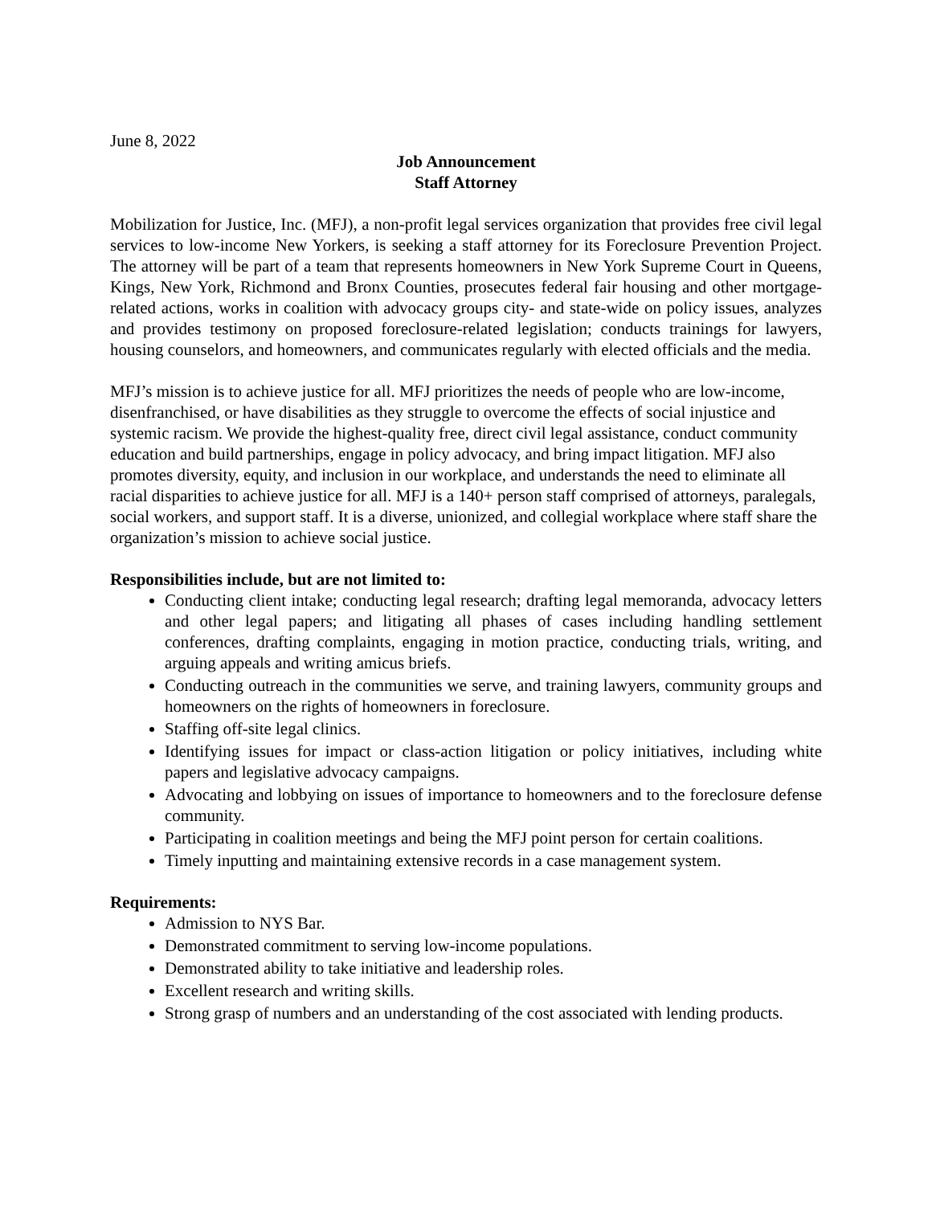June 8, 2022
Job Announcement
Staff Attorney
Mobilization for Justice, Inc. (MFJ), a non-profit legal services organization that provides free civil legal services to low-income New Yorkers, is seeking a staff attorney for its Foreclosure Prevention Project. The attorney will be part of a team that represents homeowners in New York Supreme Court in Queens, Kings, New York, Richmond and Bronx Counties, prosecutes federal fair housing and other mortgage-related actions, works in coalition with advocacy groups city- and state-wide on policy issues, analyzes and provides testimony on proposed foreclosure-related legislation; conducts trainings for lawyers, housing counselors, and homeowners, and communicates regularly with elected officials and the media.
MFJ’s mission is to achieve justice for all. MFJ prioritizes the needs of people who are low-income, disenfranchised, or have disabilities as they struggle to overcome the effects of social injustice and systemic racism. We provide the highest-quality free, direct civil legal assistance, conduct community education and build partnerships, engage in policy advocacy, and bring impact litigation. MFJ also promotes diversity, equity, and inclusion in our workplace, and understands the need to eliminate all racial disparities to achieve justice for all. MFJ is a 140+ person staff comprised of attorneys, paralegals, social workers, and support staff. It is a diverse, unionized, and collegial workplace where staff share the organization’s mission to achieve social justice.
Responsibilities include, but are not limited to:
Conducting client intake; conducting legal research; drafting legal memoranda, advocacy letters and other legal papers; and litigating all phases of cases including handling settlement conferences, drafting complaints, engaging in motion practice, conducting trials, writing, and arguing appeals and writing amicus briefs.
Conducting outreach in the communities we serve, and training lawyers, community groups and homeowners on the rights of homeowners in foreclosure.
Staffing off-site legal clinics.
Identifying issues for impact or class-action litigation or policy initiatives, including white papers and legislative advocacy campaigns.
Advocating and lobbying on issues of importance to homeowners and to the foreclosure defense community.
Participating in coalition meetings and being the MFJ point person for certain coalitions.
Timely inputting and maintaining extensive records in a case management system.
Requirements:
Admission to NYS Bar.
Demonstrated commitment to serving low-income populations.
Demonstrated ability to take initiative and leadership roles.
Excellent research and writing skills.
Strong grasp of numbers and an understanding of the cost associated with lending products.